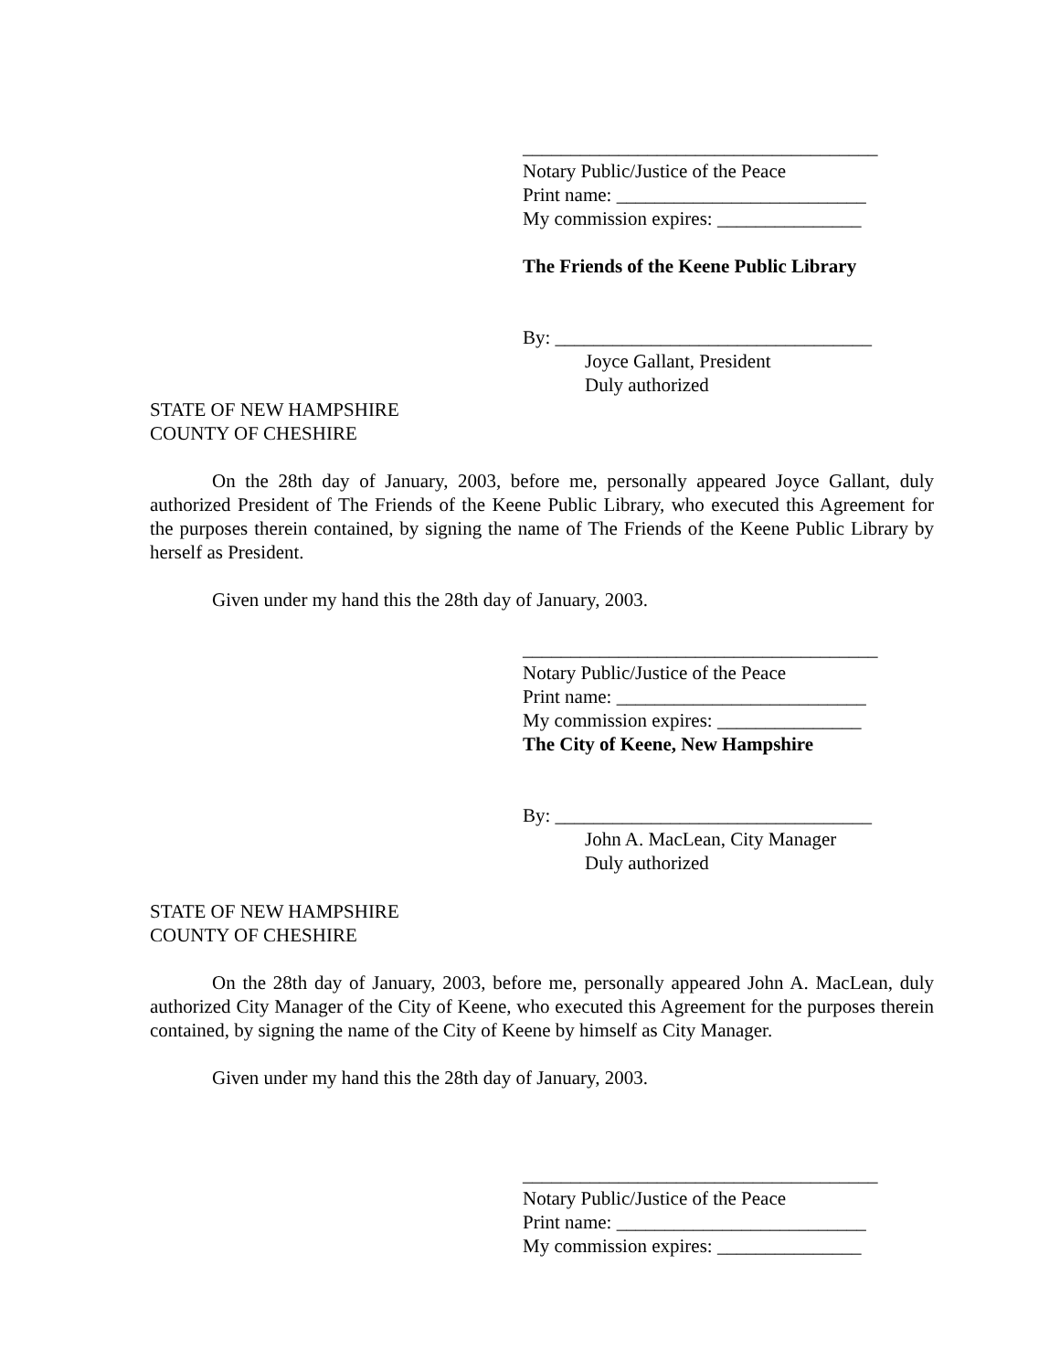_____________________________________
Notary Public/Justice of the Peace
Print name: __________________________
My commission expires: _______________
The Friends of the Keene Public Library
By: _________________________________
Joyce Gallant, President
Duly authorized
STATE OF NEW HAMPSHIRE
COUNTY OF CHESHIRE
On the 28th day of January, 2003, before me, personally appeared Joyce Gallant, duly authorized President of The Friends of the Keene Public Library, who executed this Agreement for the purposes therein contained, by signing the name of The Friends of the Keene Public Library by herself as President.
Given under my hand this the 28th day of January, 2003.
_____________________________________
Notary Public/Justice of the Peace
Print name: __________________________
My commission expires: _______________
The City of Keene, New Hampshire
By: _________________________________
John A. MacLean, City Manager
Duly authorized
STATE OF NEW HAMPSHIRE
COUNTY OF CHESHIRE
On the 28th day of January, 2003, before me, personally appeared John A. MacLean, duly authorized City Manager of the City of Keene, who executed this Agreement for the purposes therein contained, by signing the name of the City of Keene by himself as City Manager.
Given under my hand this the 28th day of January, 2003.
_____________________________________
Notary Public/Justice of the Peace
Print name: __________________________
My commission expires: _______________